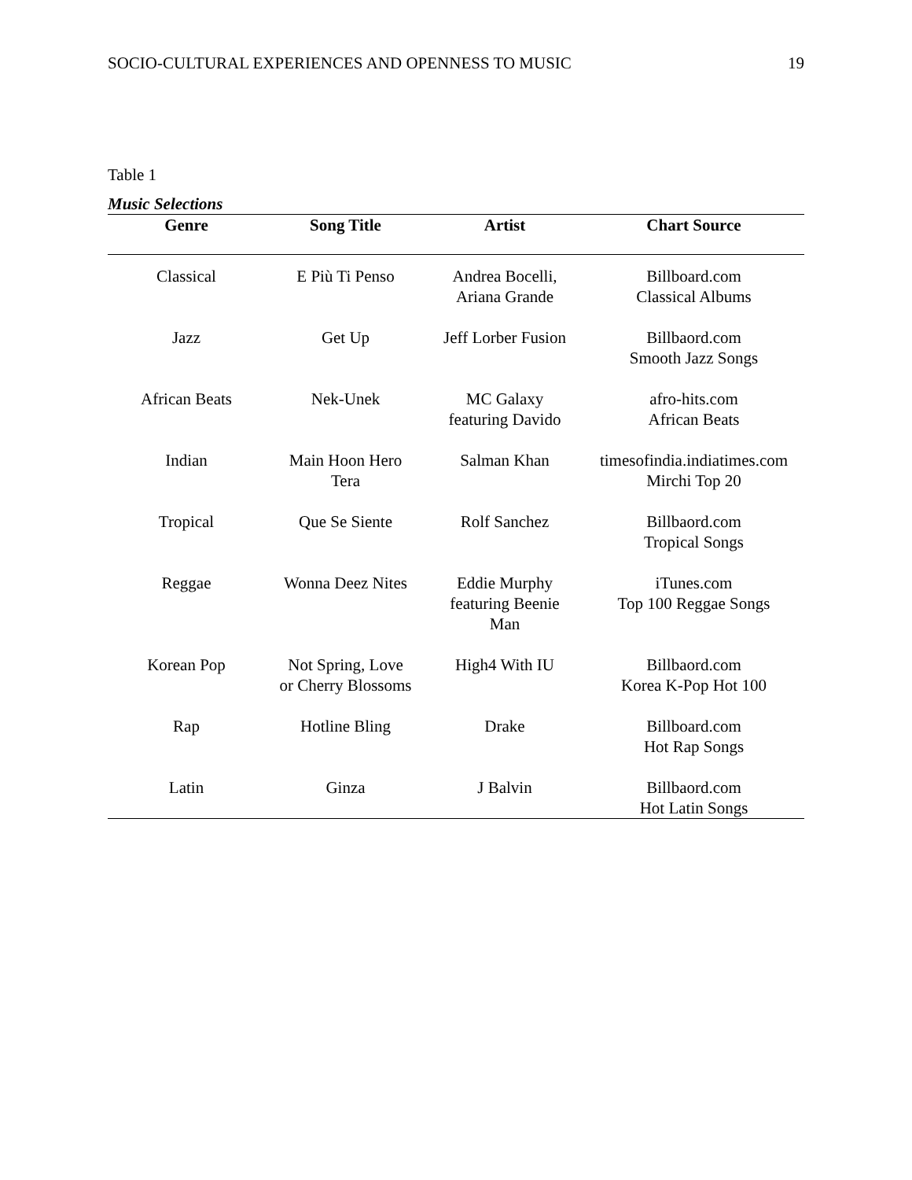SOCIO-CULTURAL EXPERIENCES AND OPENNESS TO MUSIC 19
Table 1
Music Selections
| Genre | Song Title | Artist | Chart Source |
| --- | --- | --- | --- |
| Classical | E Più Ti Penso | Andrea Bocelli, Ariana Grande | Billboard.com Classical Albums |
| Jazz | Get Up | Jeff Lorber Fusion | Billbaord.com Smooth Jazz Songs |
| African Beats | Nek-Unek | MC Galaxy featuring Davido | afro-hits.com African Beats |
| Indian | Main Hoon Hero Tera | Salman Khan | timesofindia.indiatimes.com Mirchi Top 20 |
| Tropical | Que Se Siente | Rolf Sanchez | Billbaord.com Tropical Songs |
| Reggae | Wonna Deez Nites | Eddie Murphy featuring Beenie Man | iTunes.com Top 100 Reggae Songs |
| Korean Pop | Not Spring, Love or Cherry Blossoms | High4 With IU | Billbaord.com Korea K-Pop Hot 100 |
| Rap | Hotline Bling | Drake | Billboard.com Hot Rap Songs |
| Latin | Ginza | J Balvin | Billbaord.com Hot Latin Songs |